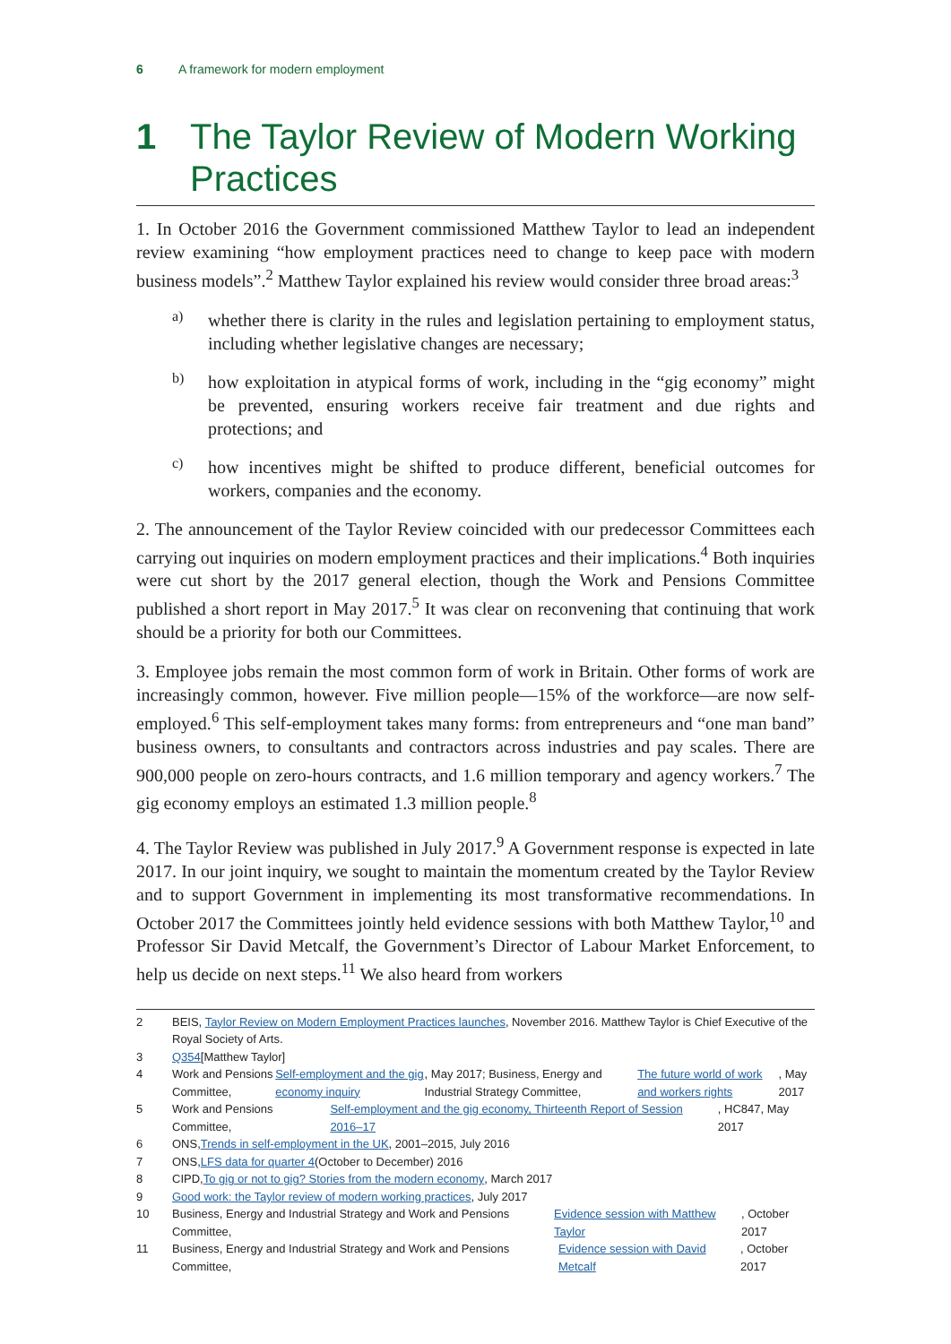6 A framework for modern employment
1 The Taylor Review of Modern Working Practices
1. In October 2016 the Government commissioned Matthew Taylor to lead an independent review examining “how employment practices need to change to keep pace with modern business models”.<sup>2</sup> Matthew Taylor explained his review would consider three broad areas:<sup>3</sup>
a)
whether there is clarity in the rules and legislation pertaining to employment status, including whether legislative changes are necessary;
b)
how exploitation in atypical forms of work, including in the “gig economy” might be prevented, ensuring workers receive fair treatment and due rights and protections; and
c)
how incentives might be shifted to produce different, beneficial outcomes for workers, companies and the economy.
2. The announcement of the Taylor Review coincided with our predecessor Committees each carrying out inquiries on modern employment practices and their implications.<sup>4</sup> Both inquiries were cut short by the 2017 general election, though the Work and Pensions Committee published a short report in May 2017.<sup>5</sup> It was clear on reconvening that continuing that work should be a priority for both our Committees.
3. Employee jobs remain the most common form of work in Britain. Other forms of work are increasingly common, however. Five million people—15% of the workforce—are now self-employed.<sup>6</sup> This self-employment takes many forms: from entrepreneurs and “one man band” business owners, to consultants and contractors across industries and pay scales. There are 900,000 people on zero-hours contracts, and 1.6 million temporary and agency workers.<sup>7</sup> The gig economy employs an estimated 1.3 million people.<sup>8</sup>
4. The Taylor Review was published in July 2017.<sup>9</sup> A Government response is expected in late 2017. In our joint inquiry, we sought to maintain the momentum created by the Taylor Review and to support Government in implementing its most transformative recommendations. In October 2017 the Committees jointly held evidence sessions with both Matthew Taylor,<sup>10</sup> and Professor Sir David Metcalf, the Government’s Director of Labour Market Enforcement, to help us decide on next steps.<sup>11</sup> We also heard from workers
2
BEIS, Taylor Review on Modern Employment Practices launches, November 2016. Matthew Taylor is Chief Executive of the Royal Society of Arts.
3 Q354 [Matthew Taylor]
4 Work and Pensions Committee, Self-employment and the gig economy inquiry, May 2017; Business, Energy and Industrial Strategy Committee, The future world of work and workers rights, May 2017
5 Work and Pensions Committee, Self-employment and the gig economy, Thirteenth Report of Session 2016–17, HC847, May 2017
6 ONS, Trends in self-employment in the UK, 2001–2015, July 2016
7 ONS, LFS data for quarter 4 (October to December) 2016
8 CIPD, To gig or not to gig? Stories from the modern economy, March 2017
9 Good work: the Taylor review of modern working practices, July 2017
10 Business, Energy and Industrial Strategy and Work and Pensions Committee, Evidence session with Matthew Taylor, October 2017
11 Business, Energy and Industrial Strategy and Work and Pensions Committee, Evidence session with David Metcalf, October 2017